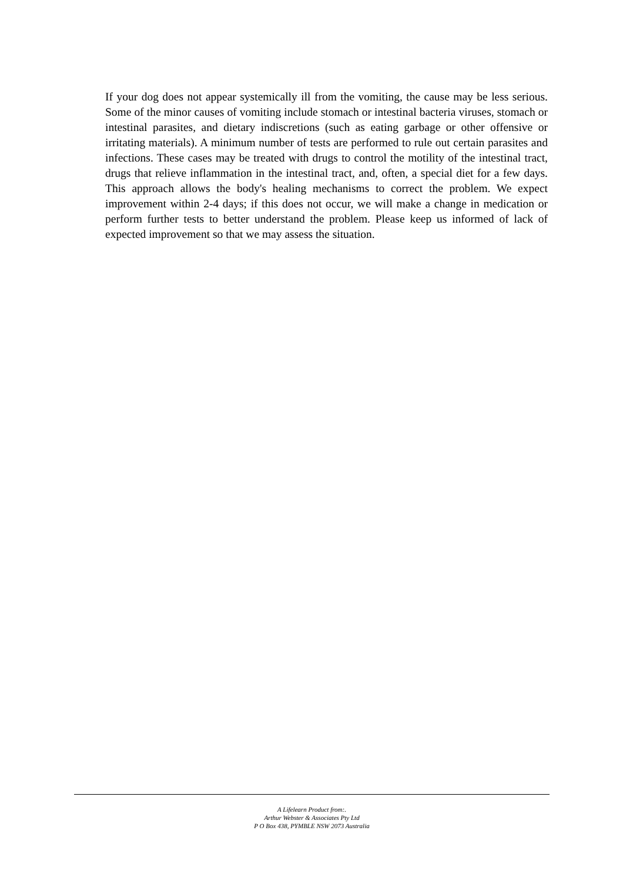If your dog does not appear systemically ill from the vomiting, the cause may be less serious. Some of the minor causes of vomiting include stomach or intestinal bacteria viruses, stomach or intestinal parasites, and dietary indiscretions (such as eating garbage or other offensive or irritating materials). A minimum number of tests are performed to rule out certain parasites and infections. These cases may be treated with drugs to control the motility of the intestinal tract, drugs that relieve inflammation in the intestinal tract, and, often, a special diet for a few days. This approach allows the body's healing mechanisms to correct the problem. We expect improvement within 2-4 days; if this does not occur, we will make a change in medication or perform further tests to better understand the problem. Please keep us informed of lack of expected improvement so that we may assess the situation.
A Lifelearn Product from:.
Arthur Webster & Associates Pty Ltd
P O Box 438, PYMBLE NSW 2073 Australia